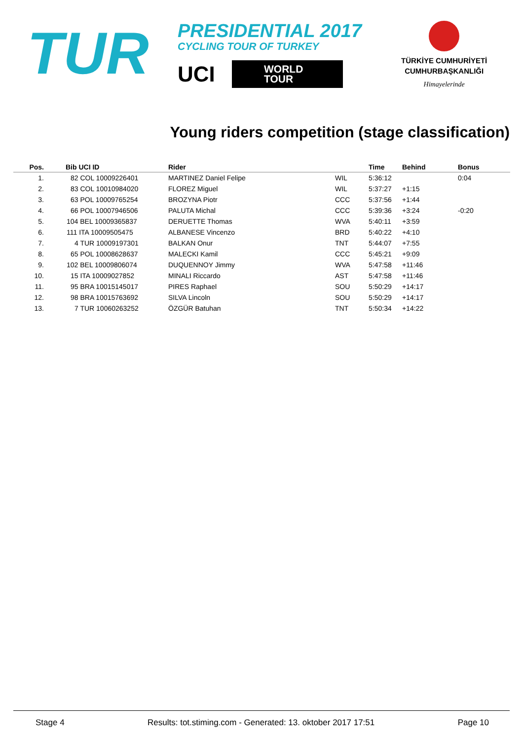TUR
PRESIDENTIAL 2017
CYCLING TOUR OF TURKEY
UCI WORLD
TOUR
TÜRKİYE CUMHURİYETİ
CUMHURBAŞKANLIĞI
Himayelerinde
Young riders competition (stage classification)
| Pos. | Bib UCI ID | Rider | | Time | Behind | Bonus |
| --- | --- | --- | --- | --- | --- | --- |
| 1. | 82 COL 10009226401 | MARTINEZ Daniel Felipe | WIL | 5:36:12 | | 0:04 |
| 2. | 83 COL 10010984020 | FLOREZ Miguel | WIL | 5:37:27 | +1:15 | |
| 3. | 63 POL 10009765254 | BROZYNA Piotr | CCC | 5:37:56 | +1:44 | |
| 4. | 66 POL 10007946506 | PALUTA Michal | CCC | 5:39:36 | +3:24 | -0:20 |
| 5. | 104 BEL 10009365837 | DERUETTE Thomas | WVA | 5:40:11 | +3:59 | |
| 6. | 111 ITA 10009505475 | ALBANESE Vincenzo | BRD | 5:40:22 | +4:10 | |
| 7. | 4 TUR 10009197301 | BALKAN Onur | TNT | 5:44:07 | +7:55 | |
| 8. | 65 POL 10008628637 | MALECKI Kamil | CCC | 5:45:21 | +9:09 | |
| 9. | 102 BEL 10009806074 | DUQUENNOY Jimmy | WVA | 5:47:58 | +11:46 | |
| 10. | 15 ITA 10009027852 | MINALI Riccardo | AST | 5:47:58 | +11:46 | |
| 11. | 95 BRA 10015145017 | PIRES Raphael | SOU | 5:50:29 | +14:17 | |
| 12. | 98 BRA 10015763692 | SILVA Lincoln | SOU | 5:50:29 | +14:17 | |
| 13. | 7 TUR 10060263252 | ÖZGÜR Batuhan | TNT | 5:50:34 | +14:22 | |
Stage 4 Results: tot.stiming.com - Generated: 13. oktober 2017 17:51 Page 10